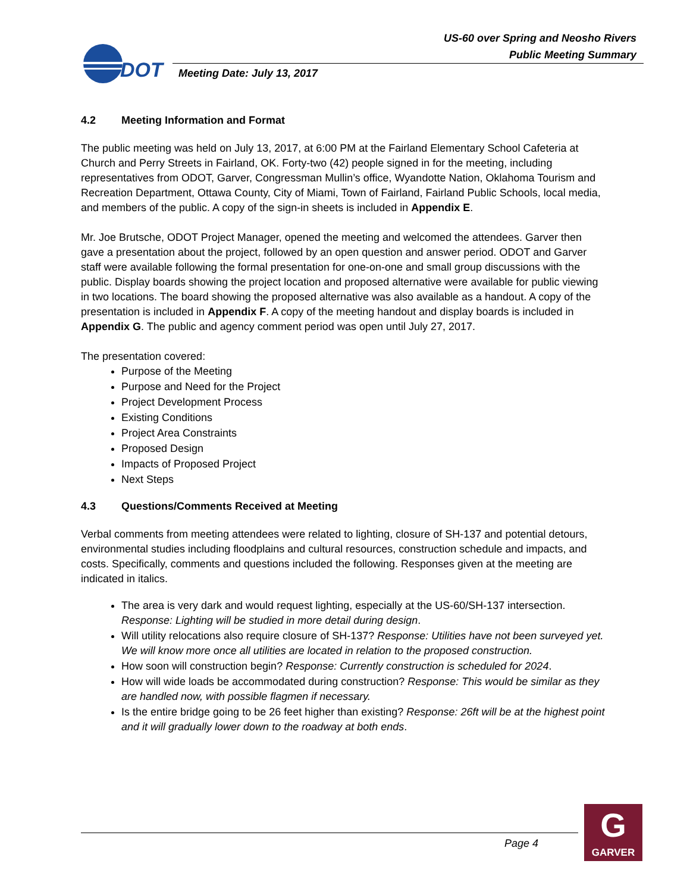DOT
US-60 over Spring and Neosho Rivers
Public Meeting Summary
Meeting Date: July 13, 2017
4.2 Meeting Information and Format
The public meeting was held on July 13, 2017, at 6:00 PM at the Fairland Elementary School Cafeteria at Church and Perry Streets in Fairland, OK. Forty-two (42) people signed in for the meeting, including representatives from ODOT, Garver, Congressman Mullin’s office, Wyandotte Nation, Oklahoma Tourism and Recreation Department, Ottawa County, City of Miami, Town of Fairland, Fairland Public Schools, local media, and members of the public. A copy of the sign-in sheets is included in Appendix E.
Mr. Joe Brutsche, ODOT Project Manager, opened the meeting and welcomed the attendees. Garver then gave a presentation about the project, followed by an open question and answer period. ODOT and Garver staff were available following the formal presentation for one-on-one and small group discussions with the public. Display boards showing the project location and proposed alternative were available for public viewing in two locations. The board showing the proposed alternative was also available as a handout. A copy of the presentation is included in Appendix F. A copy of the meeting handout and display boards is included in Appendix G. The public and agency comment period was open until July 27, 2017.
The presentation covered:
Purpose of the Meeting
Purpose and Need for the Project
Project Development Process
Existing Conditions
Project Area Constraints
Proposed Design
Impacts of Proposed Project
Next Steps
4.3 Questions/Comments Received at Meeting
Verbal comments from meeting attendees were related to lighting, closure of SH-137 and potential detours, environmental studies including floodplains and cultural resources, construction schedule and impacts, and costs. Specifically, comments and questions included the following. Responses given at the meeting are indicated in italics.
The area is very dark and would request lighting, especially at the US-60/SH-137 intersection. Response: Lighting will be studied in more detail during design.
Will utility relocations also require closure of SH-137? Response: Utilities have not been surveyed yet. We will know more once all utilities are located in relation to the proposed construction.
How soon will construction begin? Response: Currently construction is scheduled for 2024.
How will wide loads be accommodated during construction? Response: This would be similar as they are handled now, with possible flagmen if necessary.
Is the entire bridge going to be 26 feet higher than existing? Response: 26ft will be at the highest point and it will gradually lower down to the roadway at both ends.
Page 4
G
GARVER